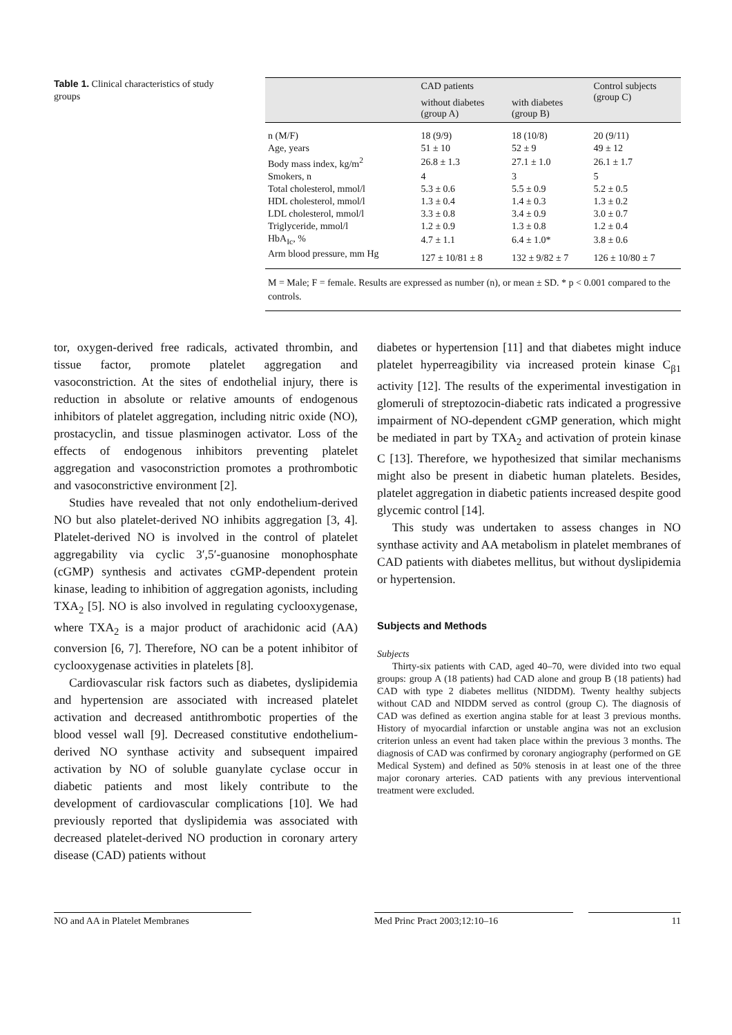Table 1. Clinical characteristics of study groups
| | CAD patients | | Control subjects (group C) |
| --- | --- | --- | --- |
| | without diabetes (group A) | with diabetes (group B) | |
| n (M/F) | 18 (9/9) | 18 (10/8) | 20 (9/11) |
| Age, years | 51 ± 10 | 52 ± 9 | 49 ± 12 |
| Body mass index, kg/m<sup>2</sup> | 26.8 ± 1.3 | 27.1 ± 1.0 | 26.1 ± 1.7 |
| Smokers, n | 4 | 3 | 5 |
| Total cholesterol, mmol/l | 5.3 ± 0.6 | 5.5 ± 0.9 | 5.2 ± 0.5 |
| HDL cholesterol, mmol/l | 1.3 ± 0.4 | 1.4 ± 0.3 | 1.3 ± 0.2 |
| LDL cholesterol, mmol/l | 3.3 ± 0.8 | 3.4 ± 0.9 | 3.0 ± 0.7 |
| Triglyceride, mmol/l | 1.2 ± 0.9 | 1.3 ± 0.8 | 1.2 ± 0.4 |
| HbA<sub>Ic</sub>, % | 4.7 ± 1.1 | 6.4 ± 1.0* | 3.8 ± 0.6 |
| Arm blood pressure, mm Hg | 127 ± 10/81 ± 8 | 132 ± 9/82 ± 7 | 126 ± 10/80 ± 7 |
M = Male; F = female. Results are expressed as number (n), or mean ± SD. * p < 0.001 compared to the controls.
tor, oxygen-derived free radicals, activated thrombin, and tissue factor, promote platelet aggregation and vasoconstriction. At the sites of endothelial injury, there is reduction in absolute or relative amounts of endogenous inhibitors of platelet aggregation, including nitric oxide (NO), prostacyclin, and tissue plasminogen activator. Loss of the effects of endogenous inhibitors preventing platelet aggregation and vasoconstriction promotes a prothrombotic and vasoconstrictive environment [2].
Studies have revealed that not only endothelium-derived NO but also platelet-derived NO inhibits aggregation [3, 4]. Platelet-derived NO is involved in the control of platelet aggregability via cyclic 3′,5′-guanosine monophosphate (cGMP) synthesis and activates cGMP-dependent protein kinase, leading to inhibition of aggregation agonists, including TXA<sub>2</sub> [5]. NO is also involved in regulating cyclooxygenase, where TXA<sub>2</sub> is a major product of arachidonic acid (AA) conversion [6, 7]. Therefore, NO can be a potent inhibitor of cyclooxygenase activities in platelets [8].
Cardiovascular risk factors such as diabetes, dyslipidemia and hypertension are associated with increased platelet activation and decreased antithrombotic properties of the blood vessel wall [9]. Decreased constitutive endothelium-derived NO synthase activity and subsequent impaired activation by NO of soluble guanylate cyclase occur in diabetic patients and most likely contribute to the development of cardiovascular complications [10]. We had previously reported that dyslipidemia was associated with decreased platelet-derived NO production in coronary artery disease (CAD) patients without
diabetes or hypertension [11] and that diabetes might induce platelet hyperreagibility via increased protein kinase C<sub>β1</sub> activity [12]. The results of the experimental investigation in glomeruli of streptozocin-diabetic rats indicated a progressive impairment of NO-dependent cGMP generation, which might be mediated in part by TXA<sub>2</sub> and activation of protein kinase C [13]. Therefore, we hypothesized that similar mechanisms might also be present in diabetic human platelets. Besides, platelet aggregation in diabetic patients increased despite good glycemic control [14].
This study was undertaken to assess changes in NO synthase activity and AA metabolism in platelet membranes of CAD patients with diabetes mellitus, but without dyslipidemia or hypertension.
Subjects and Methods
Subjects
Thirty-six patients with CAD, aged 40–70, were divided into two equal groups: group A (18 patients) had CAD alone and group B (18 patients) had CAD with type 2 diabetes mellitus (NIDDM). Twenty healthy subjects without CAD and NIDDM served as control (group C). The diagnosis of CAD was defined as exertion angina stable for at least 3 previous months. History of myocardial infarction or unstable angina was not an exclusion criterion unless an event had taken place within the previous 3 months. The diagnosis of CAD was confirmed by coronary angiography (performed on GE Medical System) and defined as 50% stenosis in at least one of the three major coronary arteries. CAD patients with any previous interventional treatment were excluded.
NO and AA in Platelet Membranes Med Princ Pract 2003;12:10–16 11